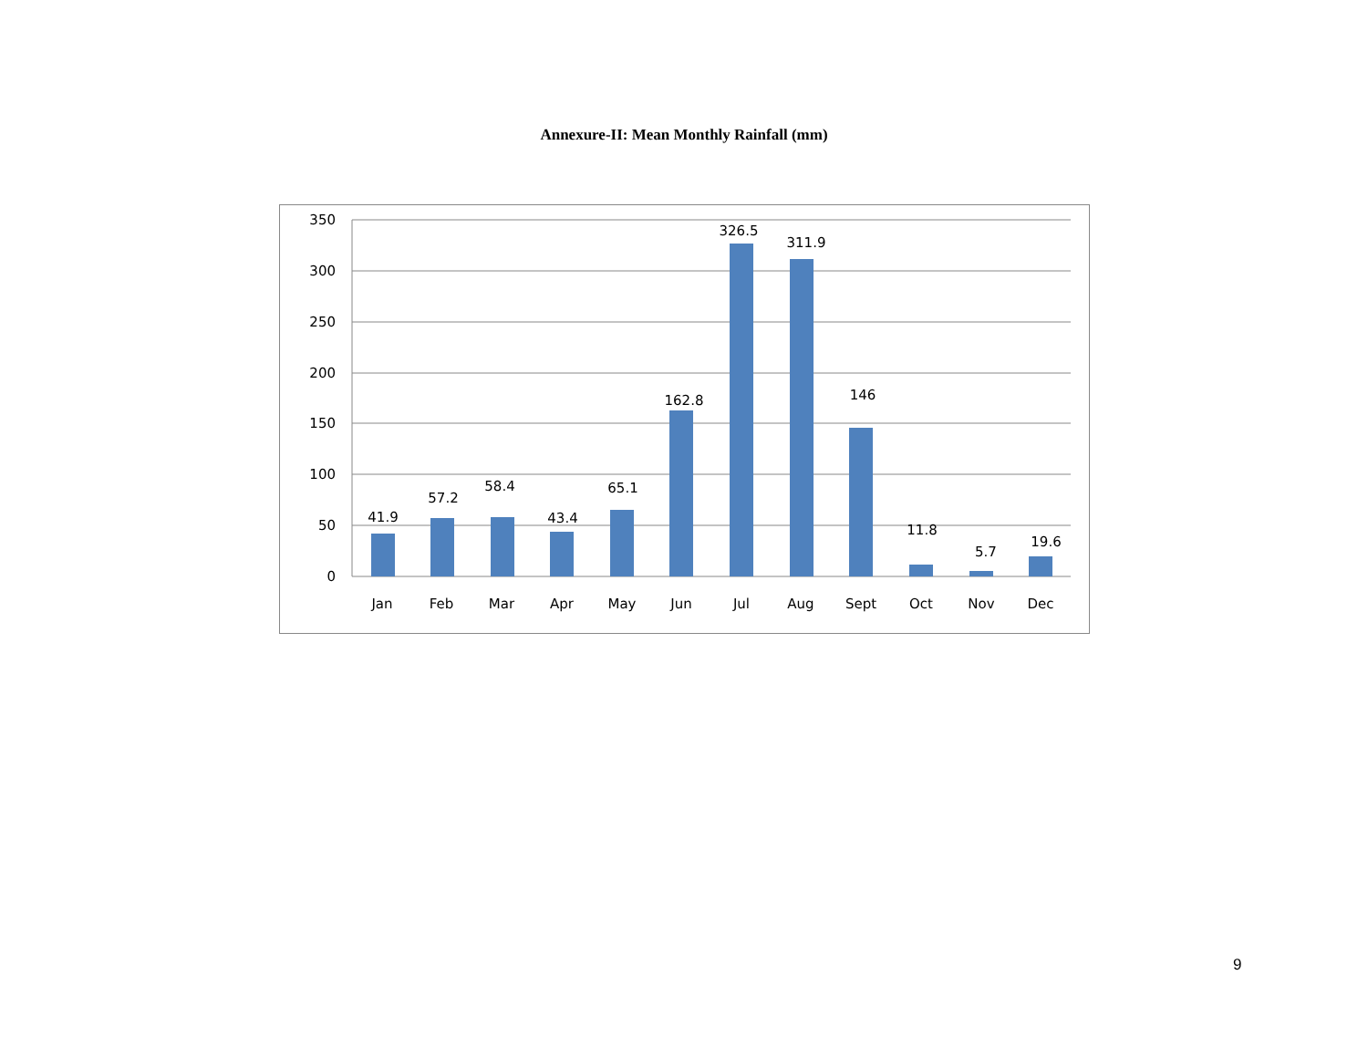Annexure-II: Mean Monthly Rainfall (mm)
350
300
250
200
150
100
50
0
41.9
57.2
58.4
43.4
65.1
162.8
326.5
311.9
146
11.8
5.7
19.6
Jan
Feb
Mar
Apr
May
Jun
Jul
Aug
Sept
Oct
Nov
Dec
9